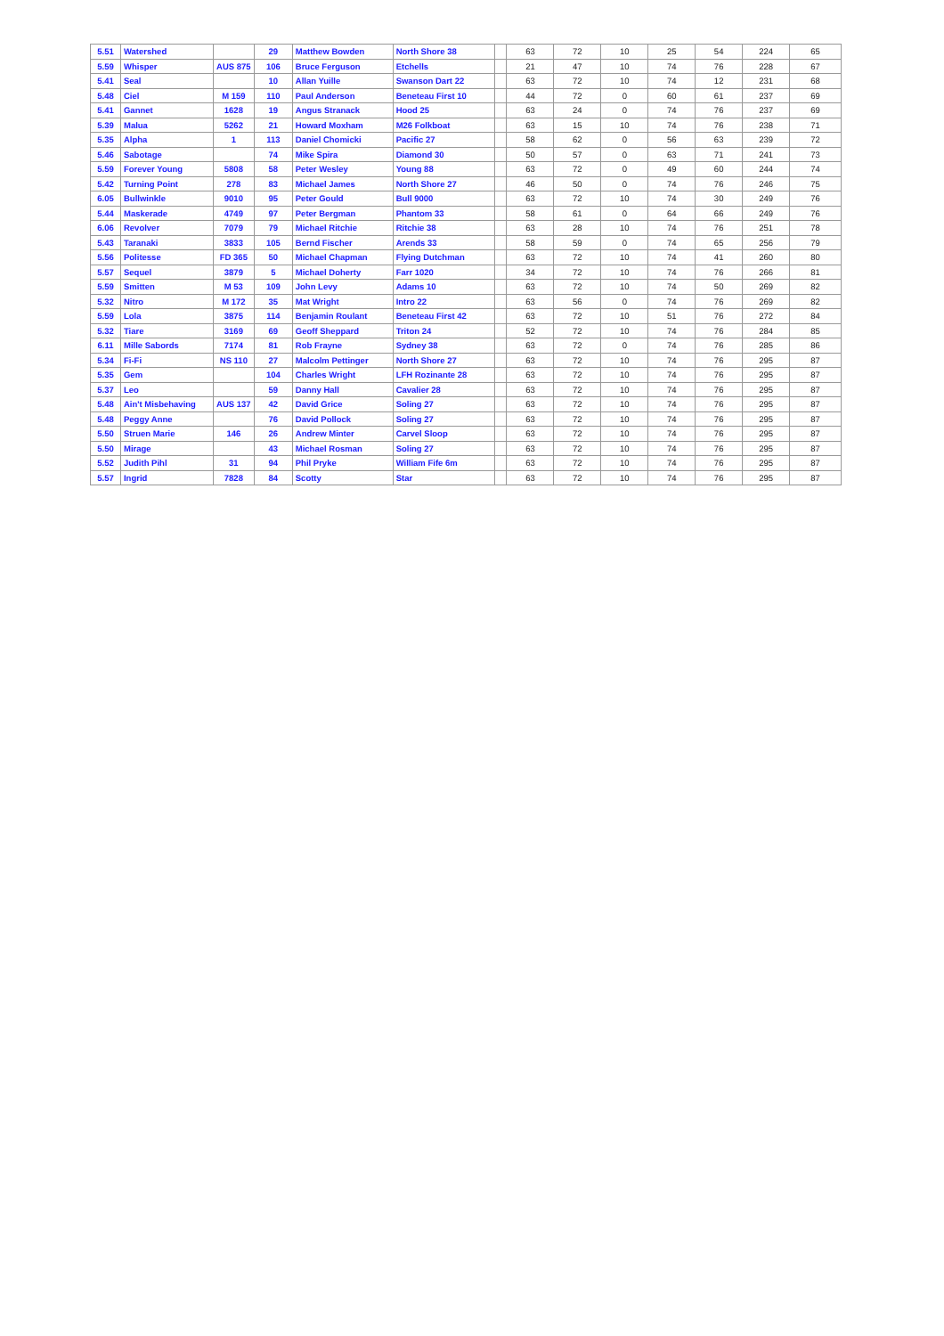| 5.51 | Watershed | | 29 | Matthew Bowden | North Shore 38 | | 63 | 72 | 10 | 25 | 54 | 224 | 65 |
| 5.59 | Whisper | AUS 875 | 106 | Bruce Ferguson | Etchells | | 21 | 47 | 10 | 74 | 76 | 228 | 67 |
| 5.41 | Seal | | 10 | Allan Yuille | Swanson Dart 22 | | 63 | 72 | 10 | 74 | 12 | 231 | 68 |
| 5.48 | Ciel | M 159 | 110 | Paul Anderson | Beneteau First 10 | | 44 | 72 | 0 | 60 | 61 | 237 | 69 |
| 5.41 | Gannet | 1628 | 19 | Angus Stranack | Hood 25 | | 63 | 24 | 0 | 74 | 76 | 237 | 69 |
| 5.39 | Malua | 5262 | 21 | Howard Moxham | M26 Folkboat | | 63 | 15 | 10 | 74 | 76 | 238 | 71 |
| 5.35 | Alpha | 1 | 113 | Daniel Chomicki | Pacific 27 | | 58 | 62 | 0 | 56 | 63 | 239 | 72 |
| 5.46 | Sabotage | | 74 | Mike Spira | Diamond 30 | | 50 | 57 | 0 | 63 | 71 | 241 | 73 |
| 5.59 | Forever Young | 5808 | 58 | Peter Wesley | Young 88 | | 63 | 72 | 0 | 49 | 60 | 244 | 74 |
| 5.42 | Turning Point | 278 | 83 | Michael James | North Shore 27 | | 46 | 50 | 0 | 74 | 76 | 246 | 75 |
| 6.05 | Bullwinkle | 9010 | 95 | Peter Gould | Bull 9000 | | 63 | 72 | 10 | 74 | 30 | 249 | 76 |
| 5.44 | Maskerade | 4749 | 97 | Peter Bergman | Phantom 33 | | 58 | 61 | 0 | 64 | 66 | 249 | 76 |
| 6.06 | Revolver | 7079 | 79 | Michael Ritchie | Ritchie 38 | | 63 | 28 | 10 | 74 | 76 | 251 | 78 |
| 5.43 | Taranaki | 3833 | 105 | Bernd Fischer | Arends 33 | | 58 | 59 | 0 | 74 | 65 | 256 | 79 |
| 5.56 | Politesse | FD 365 | 50 | Michael Chapman | Flying Dutchman | | 63 | 72 | 10 | 74 | 41 | 260 | 80 |
| 5.57 | Sequel | 3879 | 5 | Michael Doherty | Farr 1020 | | 34 | 72 | 10 | 74 | 76 | 266 | 81 |
| 5.59 | Smitten | M 53 | 109 | John Levy | Adams 10 | | 63 | 72 | 10 | 74 | 50 | 269 | 82 |
| 5.32 | Nitro | M 172 | 35 | Mat Wright | Intro 22 | | 63 | 56 | 0 | 74 | 76 | 269 | 82 |
| 5.59 | Lola | 3875 | 114 | Benjamin Roulant | Beneteau First 42 | | 63 | 72 | 10 | 51 | 76 | 272 | 84 |
| 5.32 | Tiare | 3169 | 69 | Geoff Sheppard | Triton 24 | | 52 | 72 | 10 | 74 | 76 | 284 | 85 |
| 6.11 | Mille Sabords | 7174 | 81 | Rob Frayne | Sydney 38 | | 63 | 72 | 0 | 74 | 76 | 285 | 86 |
| 5.34 | Fi-Fi | NS 110 | 27 | Malcolm Pettinger | North Shore 27 | | 63 | 72 | 10 | 74 | 76 | 295 | 87 |
| 5.35 | Gem | | 104 | Charles Wright | LFH Rozinante 28 | | 63 | 72 | 10 | 74 | 76 | 295 | 87 |
| 5.37 | Leo | | 59 | Danny Hall | Cavalier 28 | | 63 | 72 | 10 | 74 | 76 | 295 | 87 |
| 5.48 | Ain't Misbehaving | AUS 137 | 42 | David Grice | Soling 27 | | 63 | 72 | 10 | 74 | 76 | 295 | 87 |
| 5.48 | Peggy Anne | | 76 | David Pollock | Soling 27 | | 63 | 72 | 10 | 74 | 76 | 295 | 87 |
| 5.50 | Struen Marie | 146 | 26 | Andrew Minter | Carvel Sloop | | 63 | 72 | 10 | 74 | 76 | 295 | 87 |
| 5.50 | Mirage | | 43 | Michael Rosman | Soling 27 | | 63 | 72 | 10 | 74 | 76 | 295 | 87 |
| 5.52 | Judith Pihl | 31 | 94 | Phil Pryke | William Fife 6m | | 63 | 72 | 10 | 74 | 76 | 295 | 87 |
| 5.57 | Ingrid | 7828 | 84 | Scotty | Star | | 63 | 72 | 10 | 74 | 76 | 295 | 87 |